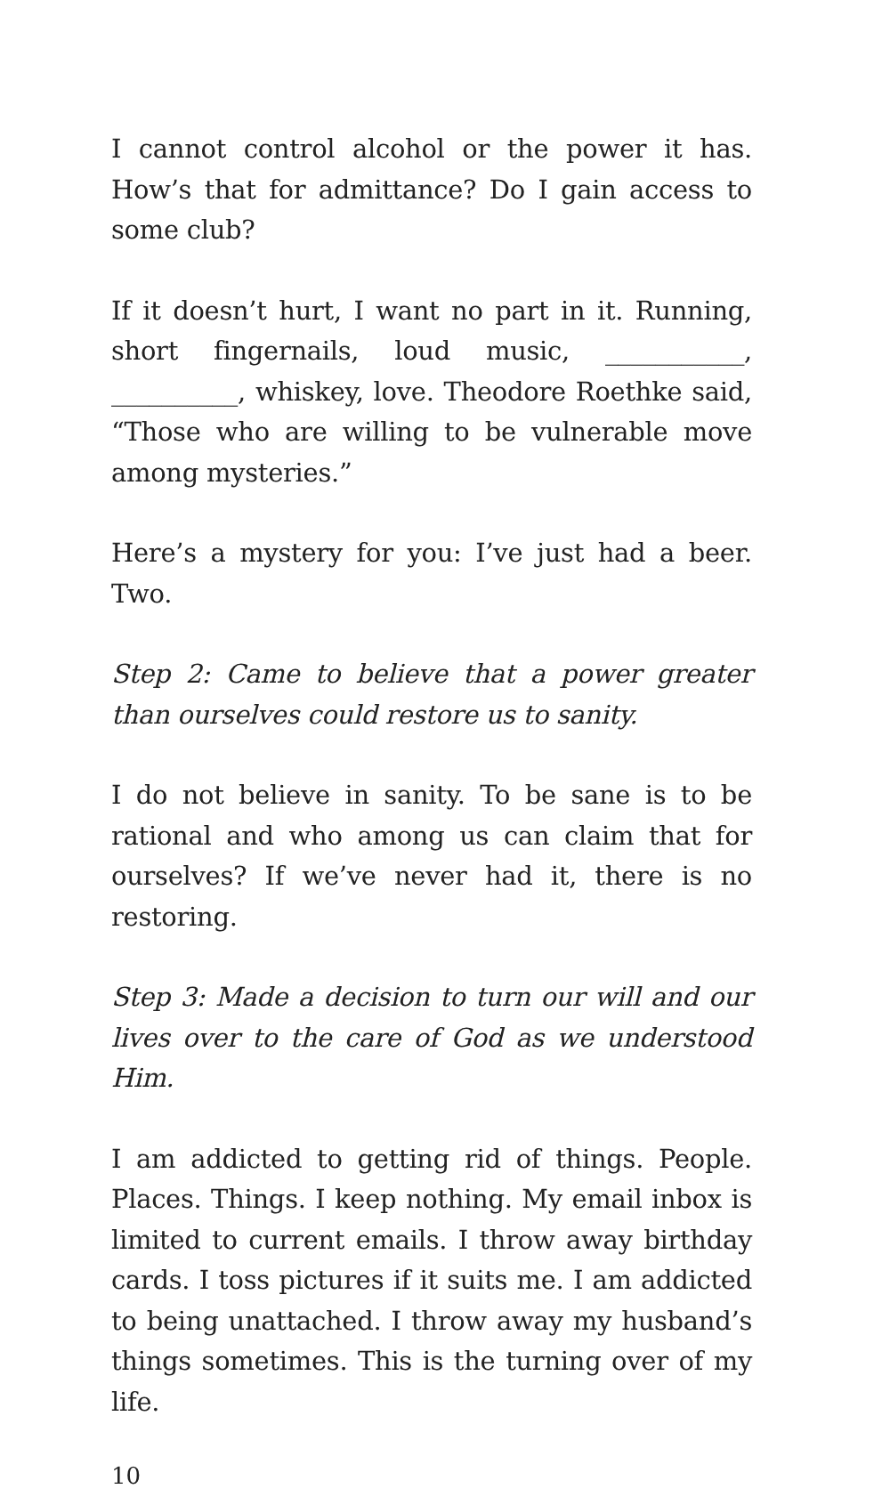I cannot control alcohol or the power it has. How’s that for admittance? Do I gain access to some club?
If it doesn’t hurt, I want no part in it. Running, short fingernails, loud music, ___________, __________, whiskey, love. Theodore Roethke said, “Those who are willing to be vulnerable move among mysteries.”
Here’s a mystery for you: I’ve just had a beer. Two.
Step 2: Came to believe that a power greater than ourselves could restore us to sanity.
I do not believe in sanity. To be sane is to be rational and who among us can claim that for ourselves? If we’ve never had it, there is no restoring.
Step 3: Made a decision to turn our will and our lives over to the care of God as we understood Him.
I am addicted to getting rid of things. People. Places. Things. I keep nothing. My email inbox is limited to current emails. I throw away birthday cards. I toss pictures if it suits me. I am addicted to being unattached. I throw away my husband’s things sometimes. This is the turning over of my life.
10